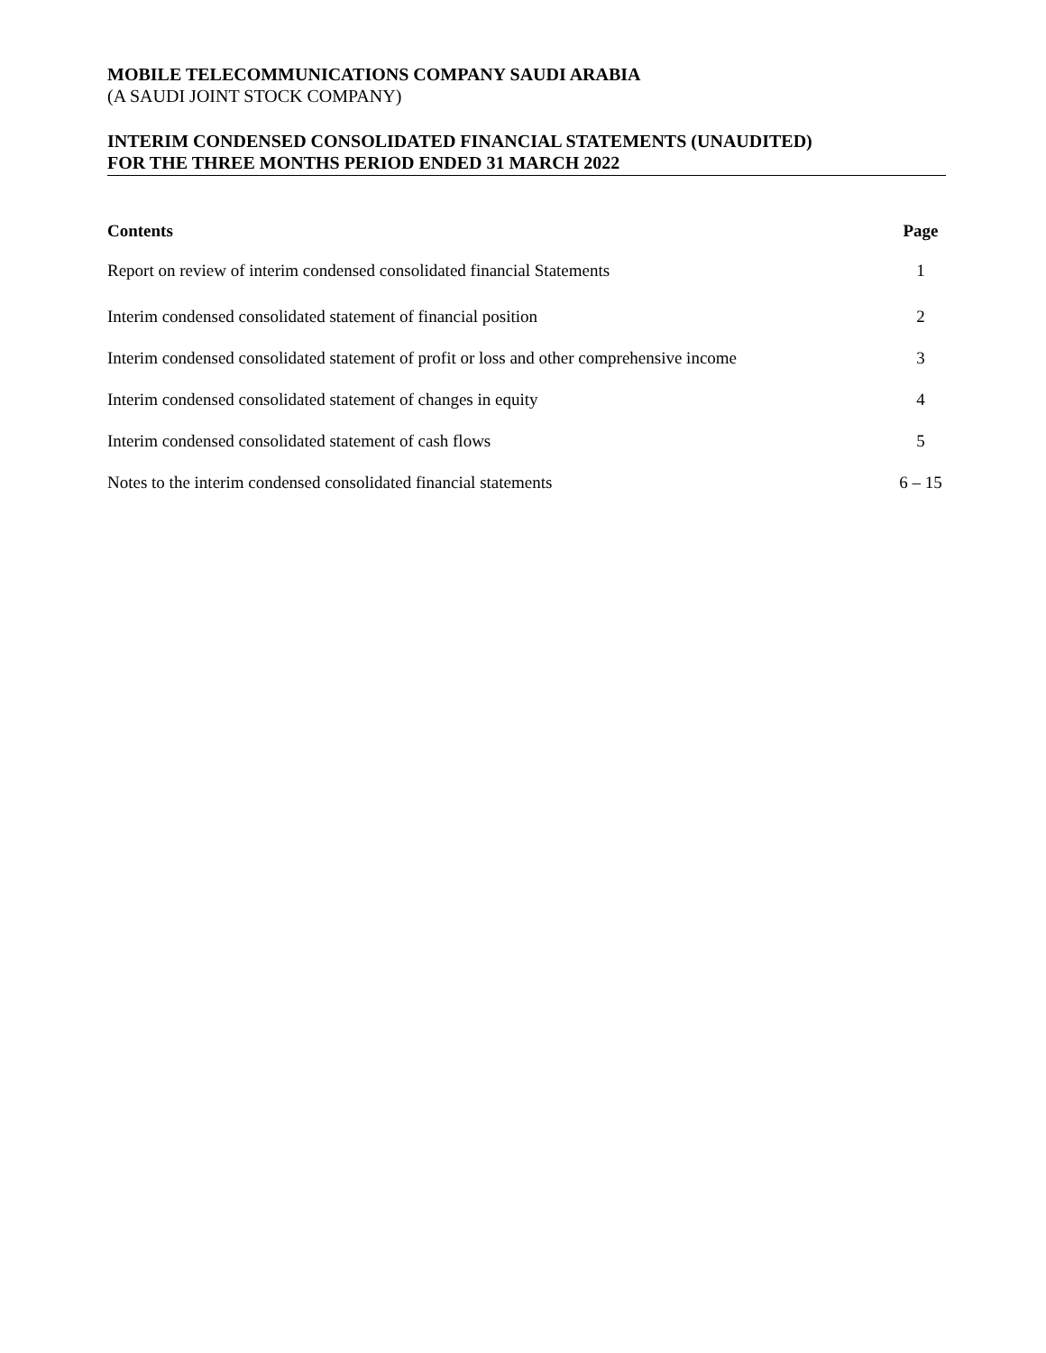MOBILE TELECOMMUNICATIONS COMPANY SAUDI ARABIA
(A SAUDI JOINT STOCK COMPANY)
INTERIM CONDENSED CONSOLIDATED FINANCIAL STATEMENTS (UNAUDITED)
FOR THE THREE MONTHS PERIOD ENDED 31 MARCH 2022
| Contents | Page |
| --- | --- |
| Report on review of interim condensed consolidated financial Statements | 1 |
| Interim condensed consolidated statement of financial position | 2 |
| Interim condensed consolidated statement of profit or loss and other comprehensive income | 3 |
| Interim condensed consolidated statement of changes in equity | 4 |
| Interim condensed consolidated statement of cash flows | 5 |
| Notes to the interim condensed consolidated financial statements | 6 – 15 |